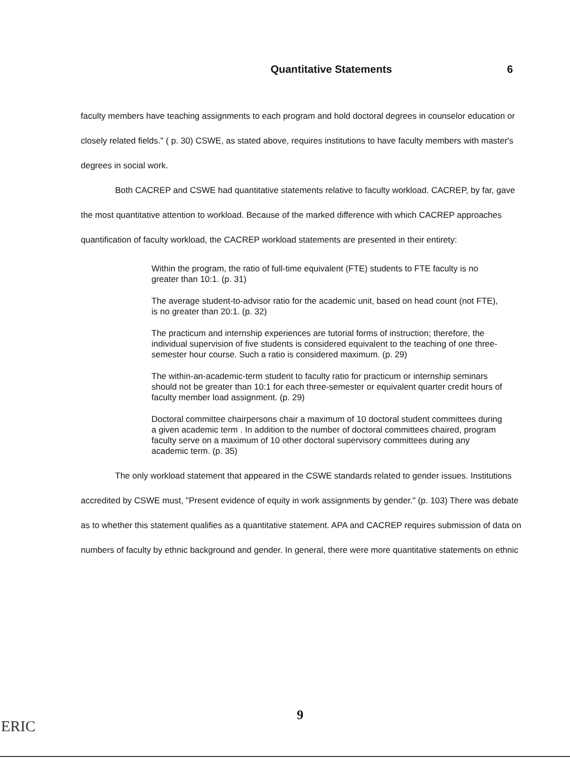Quantitative Statements 6
faculty members have teaching assignments to each program and hold doctoral degrees in counselor education or closely related fields." ( p. 30) CSWE, as stated above, requires institutions to have faculty members with master's degrees in social work.
Both CACREP and CSWE had quantitative statements relative to faculty workload. CACREP, by far, gave the most quantitative attention to workload. Because of the marked difference with which CACREP approaches quantification of faculty workload, the CACREP workload statements are presented in their entirety:
Within the program, the ratio of full-time equivalent (FTE) students to FTE faculty is no greater than 10:1. (p. 31)
The average student-to-advisor ratio for the academic unit, based on head count (not FTE), is no greater than 20:1. (p. 32)
The practicum and internship experiences are tutorial forms of instruction; therefore, the individual supervision of five students is considered equivalent to the teaching of one three-semester hour course. Such a ratio is considered maximum. (p. 29)
The within-an-academic-term student to faculty ratio for practicum or internship seminars should not be greater than 10:1 for each three-semester or equivalent quarter credit hours of faculty member load assignment. (p. 29)
Doctoral committee chairpersons chair a maximum of 10 doctoral student committees during a given academic term . In addition to the number of doctoral committees chaired, program faculty serve on a maximum of 10 other doctoral supervisory committees during any academic term. (p. 35)
The only workload statement that appeared in the CSWE standards related to gender issues. Institutions accredited by CSWE must, "Present evidence of equity in work assignments by gender." (p. 103) There was debate as to whether this statement qualifies as a quantitative statement. APA and CACREP requires submission of data on numbers of faculty by ethnic background and gender. In general, there were more quantitative statements on ethnic
9
ERIC